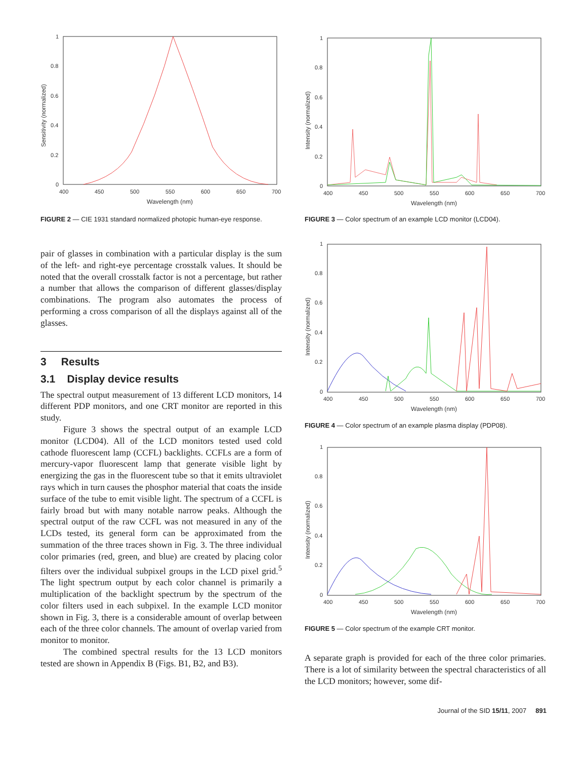0
0.2
0.4
0.6
0.8
1
400
450
500
550
600
650
700
Wavelength (nm)
Sensitivity (normalized)
FIGURE 2 — CIE 1931 standard normalized photopic human-eye response.
pair of glasses in combination with a particular display is the sum of the left- and right-eye percentage crosstalk values. It should be noted that the overall crosstalk factor is not a percentage, but rather a number that allows the comparison of different glasses/display combinations. The program also automates the process of performing a cross comparison of all the displays against all of the glasses.
3 Results
3.1 Display device results
The spectral output measurement of 13 different LCD monitors, 14 different PDP monitors, and one CRT monitor are reported in this study.
Figure 3 shows the spectral output of an example LCD monitor (LCD04). All of the LCD monitors tested used cold cathode fluorescent lamp (CCFL) backlights. CCFLs are a form of mercury-vapor fluorescent lamp that generate visible light by energizing the gas in the fluorescent tube so that it emits ultraviolet rays which in turn causes the phosphor material that coats the inside surface of the tube to emit visible light. The spectrum of a CCFL is fairly broad but with many notable narrow peaks. Although the spectral output of the raw CCFL was not measured in any of the LCDs tested, its general form can be approximated from the summation of the three traces shown in Fig. 3. The three individual color primaries (red, green, and blue) are created by placing color filters over the individual subpixel groups in the LCD pixel grid.<sup>5</sup> The light spectrum output by each color channel is primarily a multiplication of the backlight spectrum by the spectrum of the color filters used in each subpixel. In the example LCD monitor shown in Fig. 3, there is a considerable amount of overlap between each of the three color channels. The amount of overlap varied from monitor to monitor.
The combined spectral results for the 13 LCD monitors tested are shown in Appendix B (Figs. B1, B2, and B3).
0
0.2
0.4
0.6
0.8
1
400
450
500
550
600
650
700
Wavelength (nm)
Intensity (normalized)
FIGURE 3 — Color spectrum of an example LCD monitor (LCD04).
0
0.2
0.4
0.6
0.8
1
400
450
500
550
600
650
700
Wavelength (nm)
Intensity (normalized)
FIGURE 4 — Color spectrum of an example plasma display (PDP08).
0
0.2
0.4
0.6
0.8
1
400
450
500
550
600
650
700
Wavelength (nm)
Intensity (normalized)
FIGURE 5 — Color spectrum of the example CRT monitor.
A separate graph is provided for each of the three color primaries. There is a lot of similarity between the spectral characteristics of all the LCD monitors; however, some dif-
Journal of the SID 15/11, 2007 891